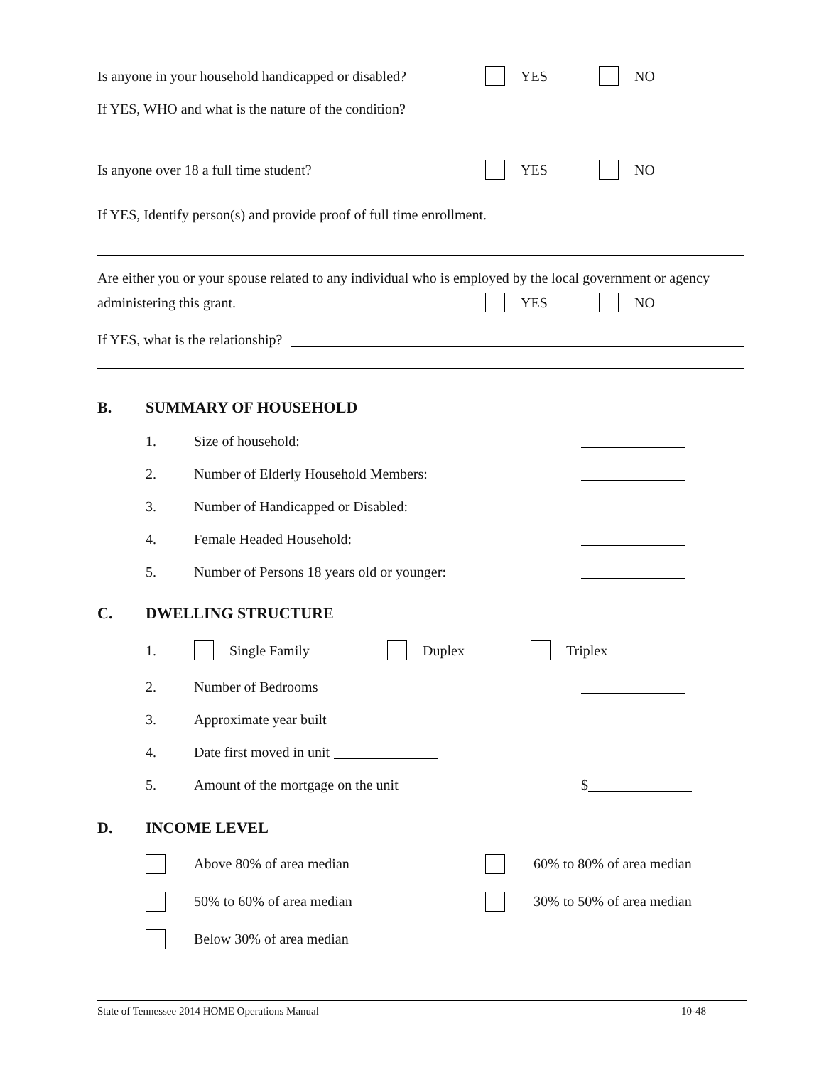Is anyone in your household handicapped or disabled? YES NO
If YES, WHO and what is the nature of the condition?
Is anyone over 18 a full time student? YES NO
If YES, Identify person(s) and provide proof of full time enrollment.
Are either you or your spouse related to any individual who is employed by the local government or agency
administering this grant. YES NO
If YES, what is the relationship?
B. SUMMARY OF HOUSEHOLD
1. Size of household:
2. Number of Elderly Household Members:
3. Number of Handicapped or Disabled:
4. Female Headed Household:
5. Number of Persons 18 years old or younger:
C. DWELLING STRUCTURE
1. Single Family Duplex Triplex
2. Number of Bedrooms
3. Approximate year built
4. Date first moved in unit
5. Amount of the mortgage on the unit $
D. INCOME LEVEL
Above 80% of area median 60% to 80% of area median
50% to 60% of area median 30% to 50% of area median
Below 30% of area median
State of Tennessee 2014 HOME Operations Manual 10-48